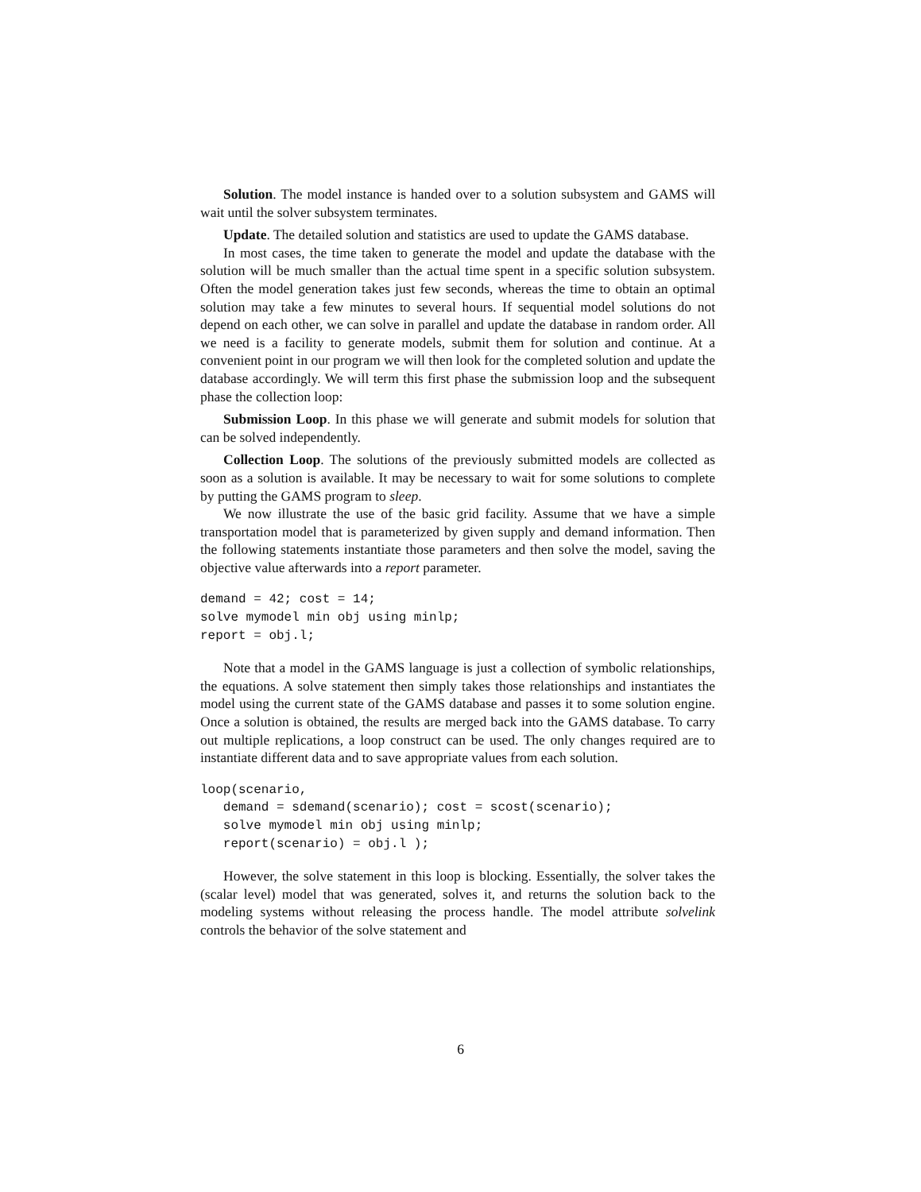Solution. The model instance is handed over to a solution subsystem and GAMS will wait until the solver subsystem terminates.
Update. The detailed solution and statistics are used to update the GAMS database.
In most cases, the time taken to generate the model and update the database with the solution will be much smaller than the actual time spent in a specific solution subsystem. Often the model generation takes just few seconds, whereas the time to obtain an optimal solution may take a few minutes to several hours. If sequential model solutions do not depend on each other, we can solve in parallel and update the database in random order. All we need is a facility to generate models, submit them for solution and continue. At a convenient point in our program we will then look for the completed solution and update the database accordingly. We will term this first phase the submission loop and the subsequent phase the collection loop:
Submission Loop. In this phase we will generate and submit models for solution that can be solved independently.
Collection Loop. The solutions of the previously submitted models are collected as soon as a solution is available. It may be necessary to wait for some solutions to complete by putting the GAMS program to sleep.
We now illustrate the use of the basic grid facility. Assume that we have a simple transportation model that is parameterized by given supply and demand information. Then the following statements instantiate those parameters and then solve the model, saving the objective value afterwards into a report parameter.
demand = 42; cost = 14;
solve mymodel min obj using minlp;
report = obj.l;
Note that a model in the GAMS language is just a collection of symbolic relationships, the equations. A solve statement then simply takes those relationships and instantiates the model using the current state of the GAMS database and passes it to some solution engine. Once a solution is obtained, the results are merged back into the GAMS database. To carry out multiple replications, a loop construct can be used. The only changes required are to instantiate different data and to save appropriate values from each solution.
loop(scenario,
   demand = sdemand(scenario); cost = scost(scenario);
   solve mymodel min obj using minlp;
   report(scenario) = obj.l );
However, the solve statement in this loop is blocking. Essentially, the solver takes the (scalar level) model that was generated, solves it, and returns the solution back to the modeling systems without releasing the process handle. The model attribute solvelink controls the behavior of the solve statement and
6